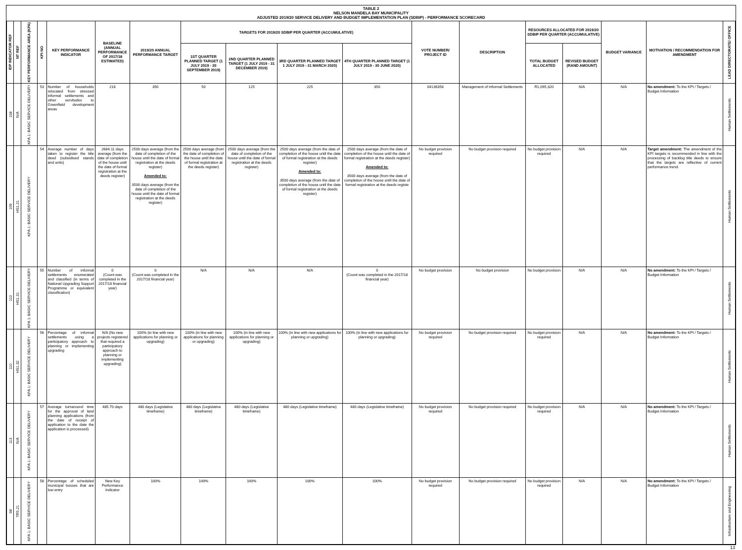TABLE 2
NELSON MANDELA BAY MUNICIPALITY
ADJUSTED 2019/20 SERVICE DELIVERY AND BUDGET IMPLEMENTATION PLAN (SDBIP) - PERFORMANCE SCORECARD
| IDP INDICATOR REF | NT REF | KEY PERFORMANCE AREA (KPA) | KPI NO | KEY PERFORMANCE INDICATOR | BASELINE (ANNUAL PERFORMANCE OF 2017/18 ESTIMATED) | 2019/20 ANNUAL PERFORMANCE TARGET | TARGETS FOR 2019/20 SDBIP PER QUARTER (ACCUMULATIVE) | | | | VOTE NUMBER/ PROJECT ID | DESCRIPTION | RESOURCES ALLOCATED FOR 2019/20 SDBIP PER QUARTER (ACCUMULATIVE) | | BUDGET VARIANCE | MOTIVATION / RECOMMENDATION FOR AMENDMENT | LEAD DIRECTORATE/ OFFICE |
| --- | --- | --- | --- | --- | --- | --- | --- | --- | --- | --- | --- | --- | --- | --- | --- | --- | --- |
| | | | | | | | 1ST QUARTER PLANNED TARGET (1 JULY 2019 - 30 SEPTEMBER 2019) | 2ND QUARTER PLANNED TARGET (1 JULY 2019 - 31 DECEMBER 2019) | 3RD QUARTER PLANNED TARGET 1 JULY 2019 - 31 MARCH 2020) | 4TH QUARTER PLANNED TARGET (1 JULY 2019 - 30 JUNE 2020) | | | TOTAL BUDGET ALLOCATED | REVISED BUDGET (RAND AMOUNT) | | | |
| 108 | N/A | KPA 1: BASIC SERVICE DELIVERY | 53 | Number of households relocated from stressed informal settlements and other servitudes to Greenfield development areas | 218 | 350 | 50 | 125 | 225 | 350 | 04136358 | Management of Informal Settlements | R1,095,320 | N/A | N/A | No amendment: To the KPI / Targets / Budget Information | Human Settlements |
| 109 | HS1.21 | KPA 1: BASIC SERVICE DELIVERY | 54 | Average number of days taken to register the title deed (subsidised stands and units) | 2684.11 days average (from the date of completion of the house until the date of formal registration at the deeds register) | 2500 days average (from the date of completion of the house until the date of formal registration at the deeds register) Amended to: 3500 days average (from the date of completion of the house until the date of formal registration at the deeds register) | 2500 days average (from the date of completion of the house until the date of formal registration at the deeds register) | 2500 days average (from the date of completion of the house until the date of formal registration at the deeds register) | 2500 days average (from the date of completion of the house until the date of formal registration at the deeds register) Amended to: 3500 days average (from the date of completion of the house until the date of formal registration at the deeds register) | 2500 days average (from the date of completion of the house until the date of formal registration at the deeds register) Amended to: 3500 days average (from the date of completion of the house until the date of formal registration at the deeds registe | No budget provision required | No budget provision required | No budget provision required | N/A | N/A | Target amendment: The amendment of the KPI targets is recommended in line with the processing of backlog title deeds to ensure that the targets are reflective of current performance trend. | Human Settlements |
| 110 | HS1.31 | KPA 1: BASIC SERVICE DELIVERY | 55 | Number of informal settlements enumerated and classified (in terms of National Upgrading Support Programme or equivalent classification) | 0 (Count was completed in the 2017/18 financial year) | 0 (Count was completed in the 2017/18 financial year) | N/A | N/A | N/A | 0 (Count was completed in the 2017/18 financial year) | No budget provision | No budget provision | No budget provision | N/A | N/A | No amendment: To the KPI / Targets / Budget Information | Human Settlements |
| 110 | HS1.32 | KPA 1: BASIC SERVICE DELIVERY | 56 | Percentage of informal settlements using a participatory approach to planning or implementing upgrading | N/A (No new projects registered that required a participatory approach to planning or implementing upgrading) | 100% (in line with new applications for planning or upgrading) | 100% (in line with new applications for planning or upgrading) | 100% (in line with new applications for planning or upgrading) | 100% (in line with new applications for planning or upgrading) | 100% (in line with new applications for planning or upgrading) | No budget provision required | No budget provision required | No budget provision required | N/A | N/A | No amendment: To the KPI / Targets / Budget Information | Human Settlements |
| 113 | N/A | KPA 1: BASIC SERVICE DELIVERY | 57 | Average turnaround time for the approval of land planning applications (from the date of receipt of application to the date the application is processed) | 485.70 days | 480 days (Legislative timeframe) | 480 days (Legislative timeframe) | 480 days (Legislative timeframe) | 480 days (Legislative timeframe) | 480 days (Legislative timeframe) | No budget provision required | No budget provision required | No budget provision required | N/A | N/A | No amendment: To the KPI / Targets / Budget Information | Human Settlements |
| 98 | TR5.21 | KPA 1: BASIC SERVICE DELIVERY | 58 | Percentage of scheduled municipal busses that are low entry | New Key Performance Indicator | 100% | 100% | 100% | 100% | 100% | No budget provision required | No budget provision required | No budget provision required | N/A | N/A | No amendment: To the KPI / Targets / Budget Information | Infrastructure and Engineering |
13